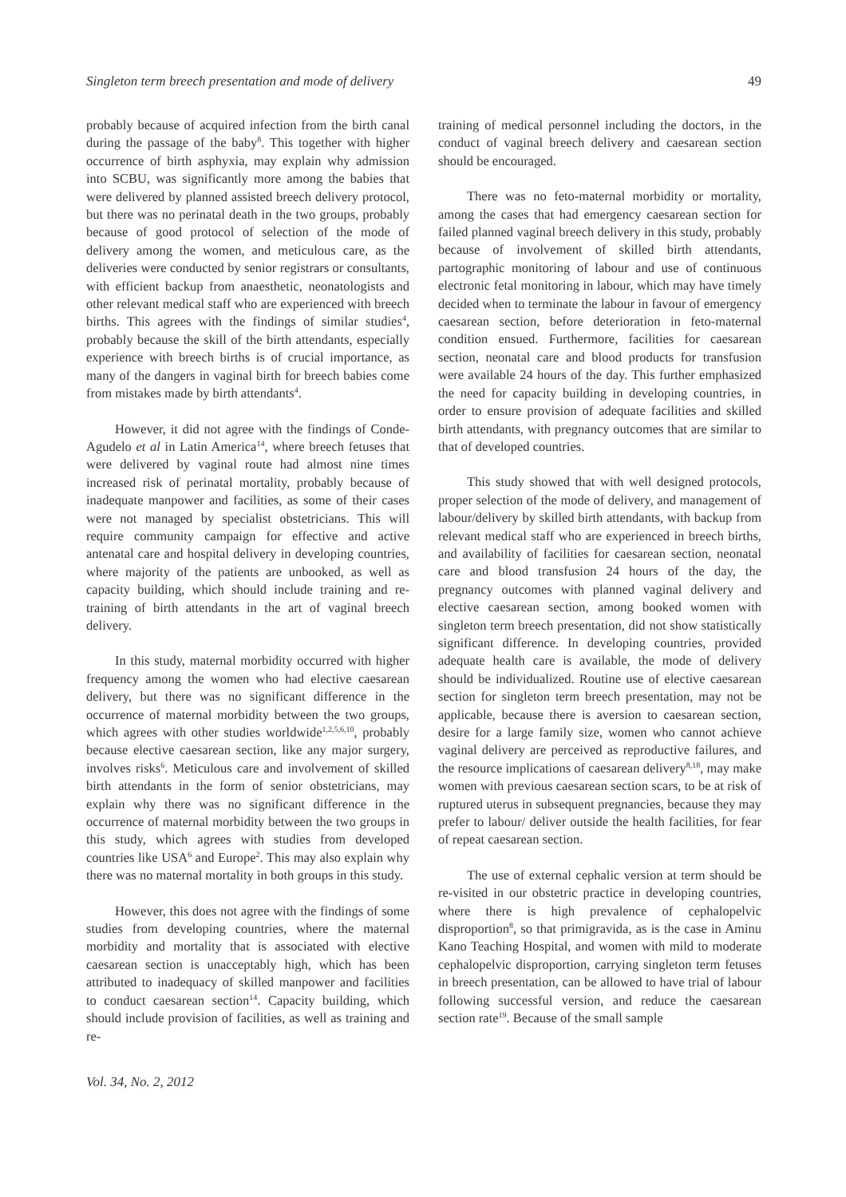Singleton term breech presentation and mode of delivery 49
probably because of acquired infection from the birth canal during the passage of the baby<sup>8</sup>. This together with higher occurrence of birth asphyxia, may explain why admission into SCBU, was significantly more among the babies that were delivered by planned assisted breech delivery protocol, but there was no perinatal death in the two groups, probably because of good protocol of selection of the mode of delivery among the women, and meticulous care, as the deliveries were conducted by senior registrars or consultants, with efficient backup from anaesthetic, neonatologists and other relevant medical staff who are experienced with breech births. This agrees with the findings of similar studies<sup>4</sup>, probably because the skill of the birth attendants, especially experience with breech births is of crucial importance, as many of the dangers in vaginal birth for breech babies come from mistakes made by birth attendants<sup>4</sup>.
However, it did not agree with the findings of Conde-Agudelo et al in Latin America<sup>14</sup>, where breech fetuses that were delivered by vaginal route had almost nine times increased risk of perinatal mortality, probably because of inadequate manpower and facilities, as some of their cases were not managed by specialist obstetricians. This will require community campaign for effective and active antenatal care and hospital delivery in developing countries, where majority of the patients are unbooked, as well as capacity building, which should include training and re-training of birth attendants in the art of vaginal breech delivery.
In this study, maternal morbidity occurred with higher frequency among the women who had elective caesarean delivery, but there was no significant difference in the occurrence of maternal morbidity between the two groups, which agrees with other studies worldwide<sup>1,2,5,6,10</sup>, probably because elective caesarean section, like any major surgery, involves risks<sup>6</sup>. Meticulous care and involvement of skilled birth attendants in the form of senior obstetricians, may explain why there was no significant difference in the occurrence of maternal morbidity between the two groups in this study, which agrees with studies from developed countries like USA<sup>6</sup> and Europe<sup>2</sup>. This may also explain why there was no maternal mortality in both groups in this study.
However, this does not agree with the findings of some studies from developing countries, where the maternal morbidity and mortality that is associated with elective caesarean section is unacceptably high, which has been attributed to inadequacy of skilled manpower and facilities to conduct caesarean section<sup>14</sup>. Capacity building, which should include provision of facilities, as well as training and re-
training of medical personnel including the doctors, in the conduct of vaginal breech delivery and caesarean section should be encouraged.
There was no feto-maternal morbidity or mortality, among the cases that had emergency caesarean section for failed planned vaginal breech delivery in this study, probably because of involvement of skilled birth attendants, partographic monitoring of labour and use of continuous electronic fetal monitoring in labour, which may have timely decided when to terminate the labour in favour of emergency caesarean section, before deterioration in feto-maternal condition ensued. Furthermore, facilities for caesarean section, neonatal care and blood products for transfusion were available 24 hours of the day. This further emphasized the need for capacity building in developing countries, in order to ensure provision of adequate facilities and skilled birth attendants, with pregnancy outcomes that are similar to that of developed countries.
This study showed that with well designed protocols, proper selection of the mode of delivery, and management of labour/delivery by skilled birth attendants, with backup from relevant medical staff who are experienced in breech births, and availability of facilities for caesarean section, neonatal care and blood transfusion 24 hours of the day, the pregnancy outcomes with planned vaginal delivery and elective caesarean section, among booked women with singleton term breech presentation, did not show statistically significant difference. In developing countries, provided adequate health care is available, the mode of delivery should be individualized. Routine use of elective caesarean section for singleton term breech presentation, may not be applicable, because there is aversion to caesarean section, desire for a large family size, women who cannot achieve vaginal delivery are perceived as reproductive failures, and the resource implications of caesarean delivery<sup>8,18</sup>, may make women with previous caesarean section scars, to be at risk of ruptured uterus in subsequent pregnancies, because they may prefer to labour/ deliver outside the health facilities, for fear of repeat caesarean section.
The use of external cephalic version at term should be re-visited in our obstetric practice in developing countries, where there is high prevalence of cephalopelvic disproportion<sup>8</sup>, so that primigravida, as is the case in Aminu Kano Teaching Hospital, and women with mild to moderate cephalopelvic disproportion, carrying singleton term fetuses in breech presentation, can be allowed to have trial of labour following successful version, and reduce the caesarean section rate<sup>19</sup>. Because of the small sample
Vol. 34, No. 2, 2012